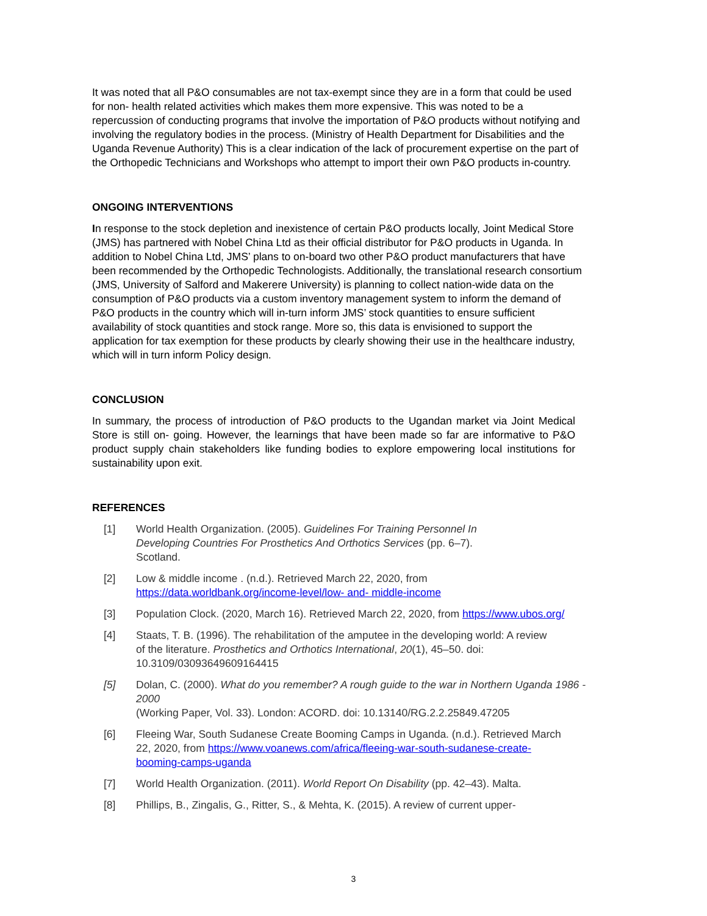It was noted that all P&O consumables are not tax-exempt since they are in a form that could be used for non- health related activities which makes them more expensive. This was noted to be a repercussion of conducting programs that involve the importation of P&O products without notifying and involving the regulatory bodies in the process. (Ministry of Health Department for Disabilities and the Uganda Revenue Authority) This is a clear indication of the lack of procurement expertise on the part of the Orthopedic Technicians and Workshops who attempt to import their own P&O products in-country.
ONGOING INTERVENTIONS
In response to the stock depletion and inexistence of certain P&O products locally, Joint Medical Store (JMS) has partnered with Nobel China Ltd as their official distributor for P&O products in Uganda. In addition to Nobel China Ltd, JMS’ plans to on-board two other P&O product manufacturers that have been recommended by the Orthopedic Technologists. Additionally, the translational research consortium (JMS, University of Salford and Makerere University) is planning to collect nation-wide data on the consumption of P&O products via a custom inventory management system to inform the demand of P&O products in the country which will in-turn inform JMS’ stock quantities to ensure sufficient availability of stock quantities and stock range. More so, this data is envisioned to support the application for tax exemption for these products by clearly showing their use in the healthcare industry, which will in turn inform Policy design.
CONCLUSION
In summary, the process of introduction of P&O products to the Ugandan market via Joint Medical Store is still on- going. However, the learnings that have been made so far are informative to P&O product supply chain stakeholders like funding bodies to explore empowering local institutions for sustainability upon exit.
REFERENCES
[1] World Health Organization. (2005). Guidelines For Training Personnel In Developing Countries For Prosthetics And Orthotics Services (pp. 6–7). Scotland.
[2] Low & middle income . (n.d.). Retrieved March 22, 2020, from
https://data.worldbank.org/income-level/low- and- middle-income
[3] Population Clock. (2020, March 16). Retrieved March 22, 2020, from https://www.ubos.org/
[4] Staats, T. B. (1996). The rehabilitation of the amputee in the developing world: A review of the literature. Prosthetics and Orthotics International, 20(1), 45–50. doi: 10.3109/03093649609164415
[5] Dolan, C. (2000). What do you remember? A rough guide to the war in Northern Uganda 1986 - 2000
(Working Paper, Vol. 33). London: ACORD. doi: 10.13140/RG.2.2.25849.47205
[6] Fleeing War, South Sudanese Create Booming Camps in Uganda. (n.d.). Retrieved March 22, 2020, from https://www.voanews.com/africa/fleeing-war-south-sudanese-create-booming-camps-uganda
[7] World Health Organization. (2011). World Report On Disability (pp. 42–43). Malta.
[8] Phillips, B., Zingalis, G., Ritter, S., & Mehta, K. (2015). A review of current upper-
3